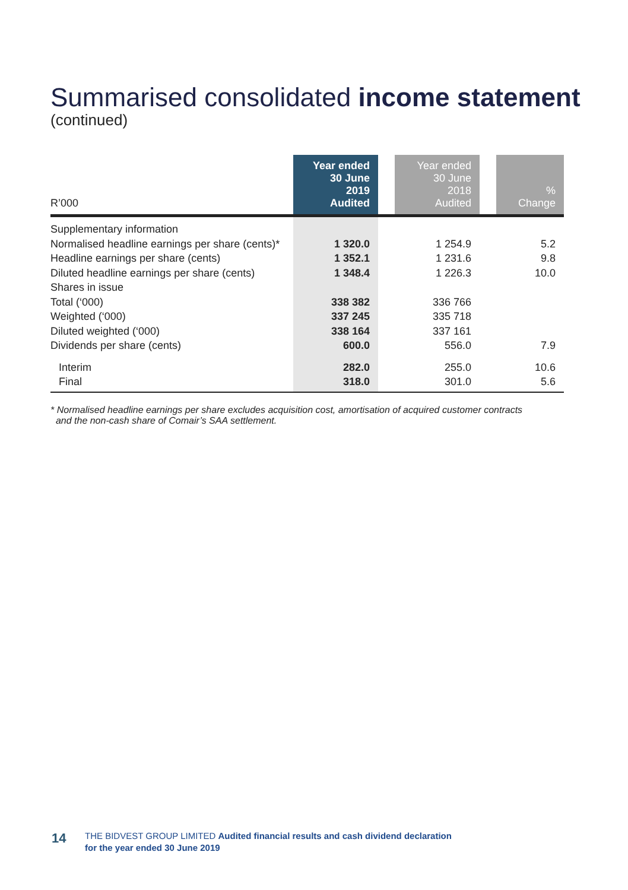Summarised consolidated income statement
(continued)
| R’000 | Year ended 30 June 2019 Audited | | Year ended 30 June 2018 Audited | | % Change |
| --- | --- | --- | --- | --- | --- |
| Supplementary information | | | | | |
| Normalised headline earnings per share (cents)* | 1 320.0 | | 1 254.9 | | 5.2 |
| Headline earnings per share (cents) | 1 352.1 | | 1 231.6 | | 9.8 |
| Diluted headline earnings per share (cents) | 1 348.4 | | 1 226.3 | | 10.0 |
| Shares in issue | | | | | |
| Total (‘000) | 338 382 | | 336 766 | | |
| Weighted (‘000) | 337 245 | | 335 718 | | |
| Diluted weighted (‘000) | 338 164 | | 337 161 | | |
| Dividends per share (cents) | 600.0 | | 556.0 | | 7.9 |
| Interim | 282.0 | | 255.0 | | 10.6 |
| Final | 318.0 | | 301.0 | | 5.6 |
* Normalised headline earnings per share excludes acquisition cost, amortisation of acquired customer contracts
and the non-cash share of Comair’s SAA settlement.
14
THE BIDVEST GROUP LIMITED Audited financial results and cash dividend declaration
for the year ended 30 June 2019